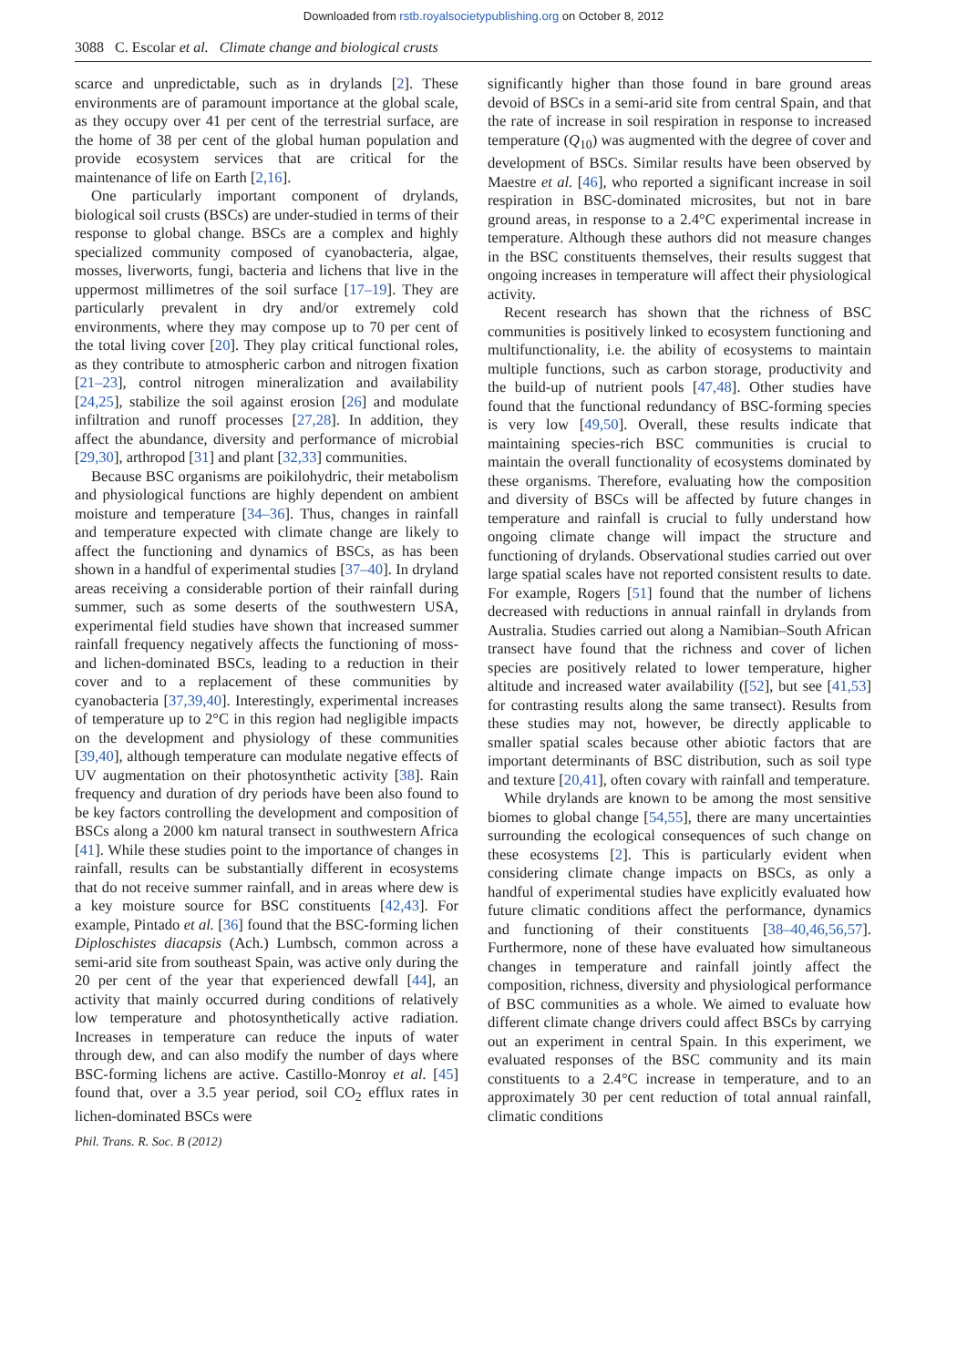Downloaded from rstb.royalsocietypublishing.org on October 8, 2012
3088 C. Escolar et al. Climate change and biological crusts
scarce and unpredictable, such as in drylands [2]. These environments are of paramount importance at the global scale, as they occupy over 41 per cent of the terrestrial surface, are the home of 38 per cent of the global human population and provide ecosystem services that are critical for the maintenance of life on Earth [2,16].
One particularly important component of drylands, biological soil crusts (BSCs) are under-studied in terms of their response to global change. BSCs are a complex and highly specialized community composed of cyanobacteria, algae, mosses, liverworts, fungi, bacteria and lichens that live in the uppermost millimetres of the soil surface [17–19]. They are particularly prevalent in dry and/or extremely cold environments, where they may compose up to 70 per cent of the total living cover [20]. They play critical functional roles, as they contribute to atmospheric carbon and nitrogen fixation [21–23], control nitrogen mineralization and availability [24,25], stabilize the soil against erosion [26] and modulate infiltration and runoff processes [27,28]. In addition, they affect the abundance, diversity and performance of microbial [29,30], arthropod [31] and plant [32,33] communities.
Because BSC organisms are poikilohydric, their metabolism and physiological functions are highly dependent on ambient moisture and temperature [34–36]. Thus, changes in rainfall and temperature expected with climate change are likely to affect the functioning and dynamics of BSCs, as has been shown in a handful of experimental studies [37–40]. In dryland areas receiving a considerable portion of their rainfall during summer, such as some deserts of the southwestern USA, experimental field studies have shown that increased summer rainfall frequency negatively affects the functioning of moss- and lichen-dominated BSCs, leading to a reduction in their cover and to a replacement of these communities by cyanobacteria [37,39,40]. Interestingly, experimental increases of temperature up to 2°C in this region had negligible impacts on the development and physiology of these communities [39,40], although temperature can modulate negative effects of UV augmentation on their photosynthetic activity [38]. Rain frequency and duration of dry periods have been also found to be key factors controlling the development and composition of BSCs along a 2000 km natural transect in southwestern Africa [41]. While these studies point to the importance of changes in rainfall, results can be substantially different in ecosystems that do not receive summer rainfall, and in areas where dew is a key moisture source for BSC constituents [42,43]. For example, Pintado et al. [36] found that the BSC-forming lichen Diploschistes diacapsis (Ach.) Lumbsch, common across a semi-arid site from southeast Spain, was active only during the 20 per cent of the year that experienced dewfall [44], an activity that mainly occurred during conditions of relatively low temperature and photosynthetically active radiation. Increases in temperature can reduce the inputs of water through dew, and can also modify the number of days where BSC-forming lichens are active. Castillo-Monroy et al. [45] found that, over a 3.5 year period, soil CO<sub>2</sub> efflux rates in lichen-dominated BSCs were
significantly higher than those found in bare ground areas devoid of BSCs in a semi-arid site from central Spain, and that the rate of increase in soil respiration in response to increased temperature (Q<sub>10</sub>) was augmented with the degree of cover and development of BSCs. Similar results have been observed by Maestre et al. [46], who reported a significant increase in soil respiration in BSC-dominated microsites, but not in bare ground areas, in response to a 2.4°C experimental increase in temperature. Although these authors did not measure changes in the BSC constituents themselves, their results suggest that ongoing increases in temperature will affect their physiological activity.
Recent research has shown that the richness of BSC communities is positively linked to ecosystem functioning and multifunctionality, i.e. the ability of ecosystems to maintain multiple functions, such as carbon storage, productivity and the build-up of nutrient pools [47,48]. Other studies have found that the functional redundancy of BSC-forming species is very low [49,50]. Overall, these results indicate that maintaining species-rich BSC communities is crucial to maintain the overall functionality of ecosystems dominated by these organisms. Therefore, evaluating how the composition and diversity of BSCs will be affected by future changes in temperature and rainfall is crucial to fully understand how ongoing climate change will impact the structure and functioning of drylands. Observational studies carried out over large spatial scales have not reported consistent results to date. For example, Rogers [51] found that the number of lichens decreased with reductions in annual rainfall in drylands from Australia. Studies carried out along a Namibian–South African transect have found that the richness and cover of lichen species are positively related to lower temperature, higher altitude and increased water availability ([52], but see [41,53] for contrasting results along the same transect). Results from these studies may not, however, be directly applicable to smaller spatial scales because other abiotic factors that are important determinants of BSC distribution, such as soil type and texture [20,41], often covary with rainfall and temperature.
While drylands are known to be among the most sensitive biomes to global change [54,55], there are many uncertainties surrounding the ecological consequences of such change on these ecosystems [2]. This is particularly evident when considering climate change impacts on BSCs, as only a handful of experimental studies have explicitly evaluated how future climatic conditions affect the performance, dynamics and functioning of their constituents [38–40,46,56,57]. Furthermore, none of these have evaluated how simultaneous changes in temperature and rainfall jointly affect the composition, richness, diversity and physiological performance of BSC communities as a whole. We aimed to evaluate how different climate change drivers could affect BSCs by carrying out an experiment in central Spain. In this experiment, we evaluated responses of the BSC community and its main constituents to a 2.4°C increase in temperature, and to an approximately 30 per cent reduction of total annual rainfall, climatic conditions
Phil. Trans. R. Soc. B (2012)